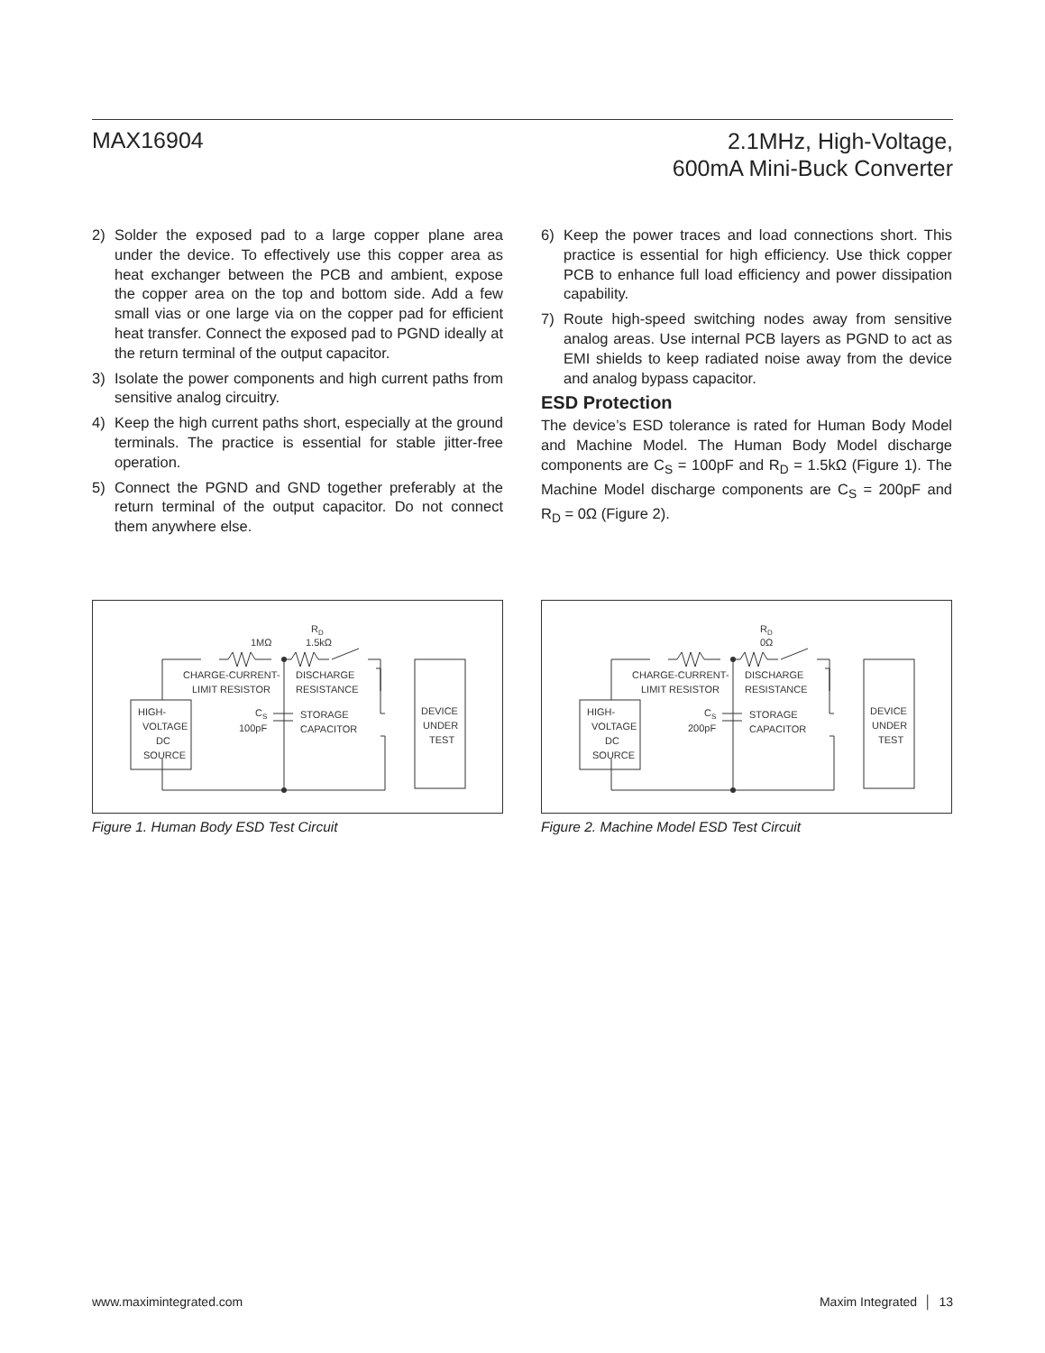MAX16904
2.1MHz, High-Voltage,
600mA Mini-Buck Converter
2) Solder the exposed pad to a large copper plane area under the device. To effectively use this copper area as heat exchanger between the PCB and ambient, expose the copper area on the top and bottom side. Add a few small vias or one large via on the copper pad for efficient heat transfer. Connect the exposed pad to PGND ideally at the return terminal of the output capacitor.
3) Isolate the power components and high current paths from sensitive analog circuitry.
4) Keep the high current paths short, especially at the ground terminals. The practice is essential for stable jitter-free operation.
5) Connect the PGND and GND together preferably at the return terminal of the output capacitor. Do not connect them anywhere else.
6) Keep the power traces and load connections short. This practice is essential for high efficiency. Use thick copper PCB to enhance full load efficiency and power dissipation capability.
7) Route high-speed switching nodes away from sensitive analog areas. Use internal PCB layers as PGND to act as EMI shields to keep radiated noise away from the device and analog bypass capacitor.
ESD Protection
The device’s ESD tolerance is rated for Human Body Model and Machine Model. The Human Body Model discharge components are C<sub>S</sub> = 100pF and R<sub>D</sub> = 1.5kΩ (Figure 1). The Machine Model discharge components are C<sub>S</sub> = 200pF and R<sub>D</sub> = 0Ω (Figure 2).
1MΩ
RD
1.5kΩ
CHARGE-CURRENT-
LIMIT RESISTOR
DISCHARGE
RESISTANCE
HIGH-
VOLTAGE
DC
SOURCE
CS
100pF
STORAGE
CAPACITOR
DEVICE
UNDER
TEST
Figure 1. Human Body ESD Test Circuit
RD
0Ω
CHARGE-CURRENT-
LIMIT RESISTOR
DISCHARGE
RESISTANCE
HIGH-
VOLTAGE
DC
SOURCE
CS
200pF
STORAGE
CAPACITOR
DEVICE
UNDER
TEST
Figure 2. Machine Model ESD Test Circuit
www.maximintegrated.com Maxim Integrated │ 13